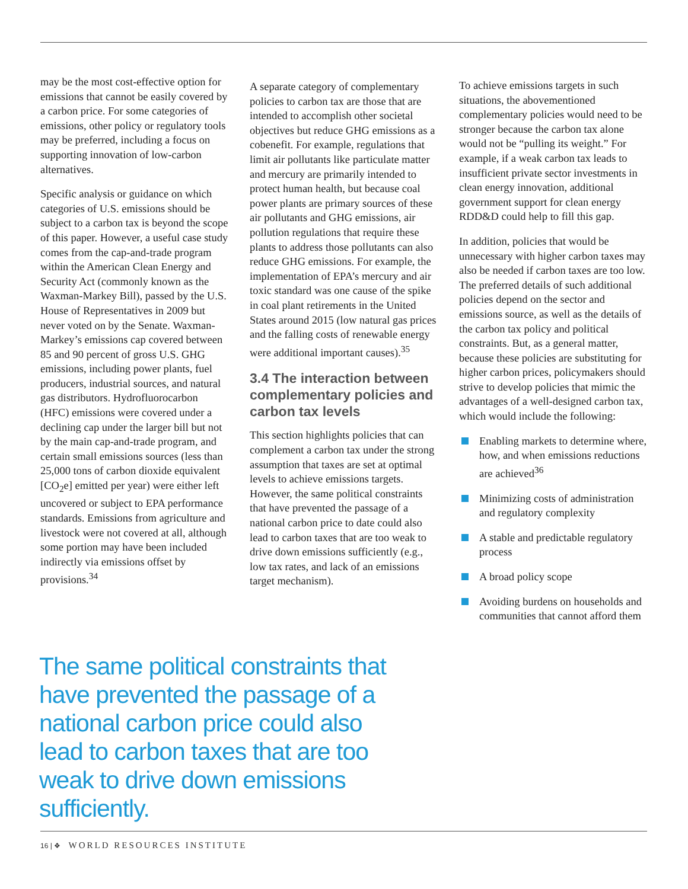may be the most cost-effective option for emissions that cannot be easily covered by a carbon price. For some categories of emissions, other policy or regulatory tools may be preferred, including a focus on supporting innovation of low-carbon alternatives.
Specific analysis or guidance on which categories of U.S. emissions should be subject to a carbon tax is beyond the scope of this paper. However, a useful case study comes from the cap-and-trade program within the American Clean Energy and Security Act (commonly known as the Waxman-Markey Bill), passed by the U.S. House of Representatives in 2009 but never voted on by the Senate. Waxman-Markey’s emissions cap covered between 85 and 90 percent of gross U.S. GHG emissions, including power plants, fuel producers, industrial sources, and natural gas distributors. Hydrofluorocarbon (HFC) emissions were covered under a declining cap under the larger bill but not by the main cap-and-trade program, and certain small emissions sources (less than 25,000 tons of carbon dioxide equivalent [CO<sub>2</sub>e] emitted per year) were either left uncovered or subject to EPA performance standards. Emissions from agriculture and livestock were not covered at all, although some portion may have been included indirectly via emissions offset by provisions.<sup>34</sup>
A separate category of complementary policies to carbon tax are those that are intended to accomplish other societal objectives but reduce GHG emissions as a cobenefit. For example, regulations that limit air pollutants like particulate matter and mercury are primarily intended to protect human health, but because coal power plants are primary sources of these air pollutants and GHG emissions, air pollution regulations that require these plants to address those pollutants can also reduce GHG emissions. For example, the implementation of EPA’s mercury and air toxic standard was one cause of the spike in coal plant retirements in the United States around 2015 (low natural gas prices and the falling costs of renewable energy were additional important causes).<sup>35</sup>
3.4 The interaction between complementary policies and carbon tax levels
This section highlights policies that can complement a carbon tax under the strong assumption that taxes are set at optimal levels to achieve emissions targets. However, the same political constraints that have prevented the passage of a national carbon price to date could also lead to carbon taxes that are too weak to drive down emissions sufficiently (e.g., low tax rates, and lack of an emissions target mechanism).
To achieve emissions targets in such situations, the abovementioned complementary policies would need to be stronger because the carbon tax alone would not be “pulling its weight.” For example, if a weak carbon tax leads to insufficient private sector investments in clean energy innovation, additional government support for clean energy RDD&D could help to fill this gap.
In addition, policies that would be unnecessary with higher carbon taxes may also be needed if carbon taxes are too low. The preferred details of such additional policies depend on the sector and emissions source, as well as the details of the carbon tax policy and political constraints. But, as a general matter, because these policies are substituting for higher carbon prices, policymakers should strive to develop policies that mimic the advantages of a well-designed carbon tax, which would include the following:
Enabling markets to determine where, how, and when emissions reductions are achieved<sup>36</sup>
Minimizing costs of administration and regulatory complexity
A stable and predictable regulatory process
A broad policy scope
Avoiding burdens on households and communities that cannot afford them
The same political constraints that have prevented the passage of a national carbon price could also lead to carbon taxes that are too weak to drive down emissions sufficiently.
16 | ❖ WORLD RESOURCES INSTITUTE